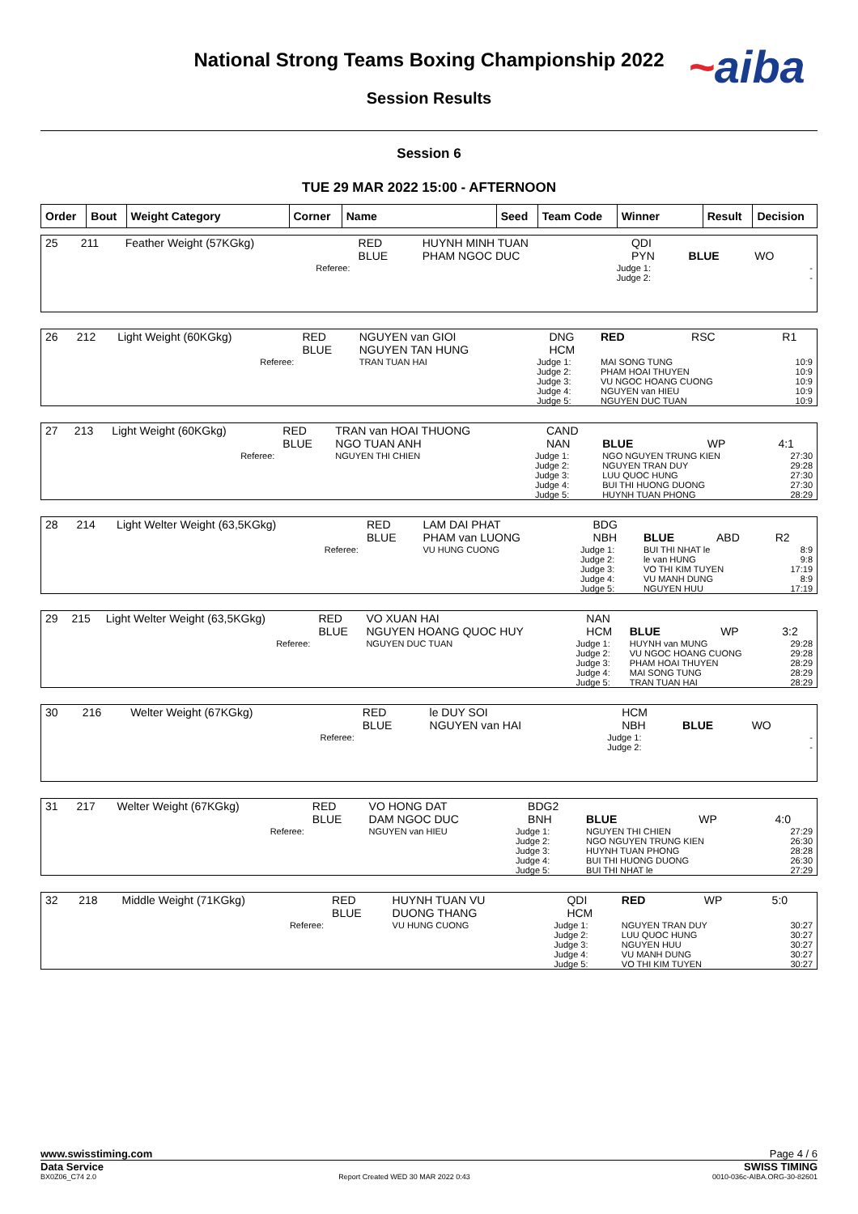National Strong Teams Boxing Championship 2022
Session Results
~aiba
Session 6
TUE 29 MAR 2022 15:00 - AFTERNOON
| Order | Bout | Weight Category | Corner | Name | Seed | Team Code | Winner | Result | Decision |
| --- | --- | --- | --- | --- | --- | --- | --- | --- | --- |
| 25 | 211 | Feather Weight (57KGkg) | RED BLUE | HUYNH MINH TUAN PHAM NGOC DUC | | QDI PYN | BLUE | WO | |
| Referee: | | | | | Judge 1: Judge 2: | | | | - - |
| 26 | 212 | Light Weight (60KGkg) | RED BLUE | NGUYEN van GIOI NGUYEN TAN HUNG | | DNG HCM | RED | RSC | R1 |
| Referee: | | | | TRAN TUAN HAI | Judge 1: Judge 2: Judge 3: Judge 4: Judge 5: | | MAI SONG TUNG PHAM HOAI THUYEN VU NGOC HOANG CUONG NGUYEN van HIEU NGUYEN DUC TUAN | | 10:9 10:9 10:9 10:9 10:9 |
| 27 | 213 | Light Weight (60KGkg) | RED BLUE | TRAN van HOAI THUONG NGO TUAN ANH | | CAND NAN | BLUE | WP | 4:1 |
| Referee: | | | | NGUYEN THI CHIEN | Judge 1: Judge 2: Judge 3: Judge 4: Judge 5: | | NGO NGUYEN TRUNG KIEN NGUYEN TRAN DUY LUU QUOC HUNG BUI THI HUONG DUONG HUYNH TUAN PHONG | | 27:30 29:28 27:30 27:30 28:29 |
| 28 | 214 | Light Welter Weight (63,5KGkg) | RED BLUE | LAM DAI PHAT PHAM van LUONG | | BDG NBH | BLUE | ABD | R2 |
| Referee: | | | | VU HUNG CUONG | Judge 1: Judge 2: Judge 3: Judge 4: Judge 5: | | BUI THI NHAT le le van HUNG VO THI KIM TUYEN VU MANH DUNG NGUYEN HUU | | 8:9 9:8 17:19 8:9 17:19 |
| 29 | 215 | Light Welter Weight (63,5KGkg) | RED BLUE | VO XUAN HAI NGUYEN HOANG QUOC HUY | | NAN HCM | BLUE | WP | 3:2 |
| Referee: | | | | NGUYEN DUC TUAN | Judge 1: Judge 2: Judge 3: Judge 4: Judge 5: | | HUYNH van MUNG VU NGOC HOANG CUONG PHAM HOAI THUYEN MAI SONG TUNG TRAN TUAN HAI | | 29:28 29:28 28:29 28:29 28:29 |
| 30 | 216 | Welter Weight (67KGkg) | RED BLUE | le DUY SOI NGUYEN van HAI | | HCM NBH | BLUE | WO | |
| Referee: | | | | | Judge 1: Judge 2: | | | | - - |
| 31 | 217 | Welter Weight (67KGkg) | RED BLUE | VO HONG DAT DAM NGOC DUC | | BDG2 BNH | BLUE | WP | 4:0 |
| Referee: | | | | NGUYEN van HIEU | Judge 1: Judge 2: Judge 3: Judge 4: Judge 5: | | NGUYEN THI CHIEN NGO NGUYEN TRUNG KIEN HUYNH TUAN PHONG BUI THI HUONG DUONG BUI THI NHAT le | | 27:29 26:30 28:28 26:30 27:29 |
| 32 | 218 | Middle Weight (71KGkg) | RED BLUE | HUYNH TUAN VU DUONG THANG | | QDI HCM | RED | WP | 5:0 |
| Referee: | | | | VU HUNG CUONG | Judge 1: Judge 2: Judge 3: Judge 4: Judge 5: | | NGUYEN TRAN DUY LUU QUOC HUNG NGUYEN HUU VU MANH DUNG VO THI KIM TUYEN | | 30:27 30:27 30:27 30:27 30:27 |
www.swisstiming.com Page 4 / 6
Data Service SWISS TIMING
BX0Z06_C74 2.0 Report Created WED 30 MAR 2022 0:43 0010-036c-AIBA.ORG-30-82601